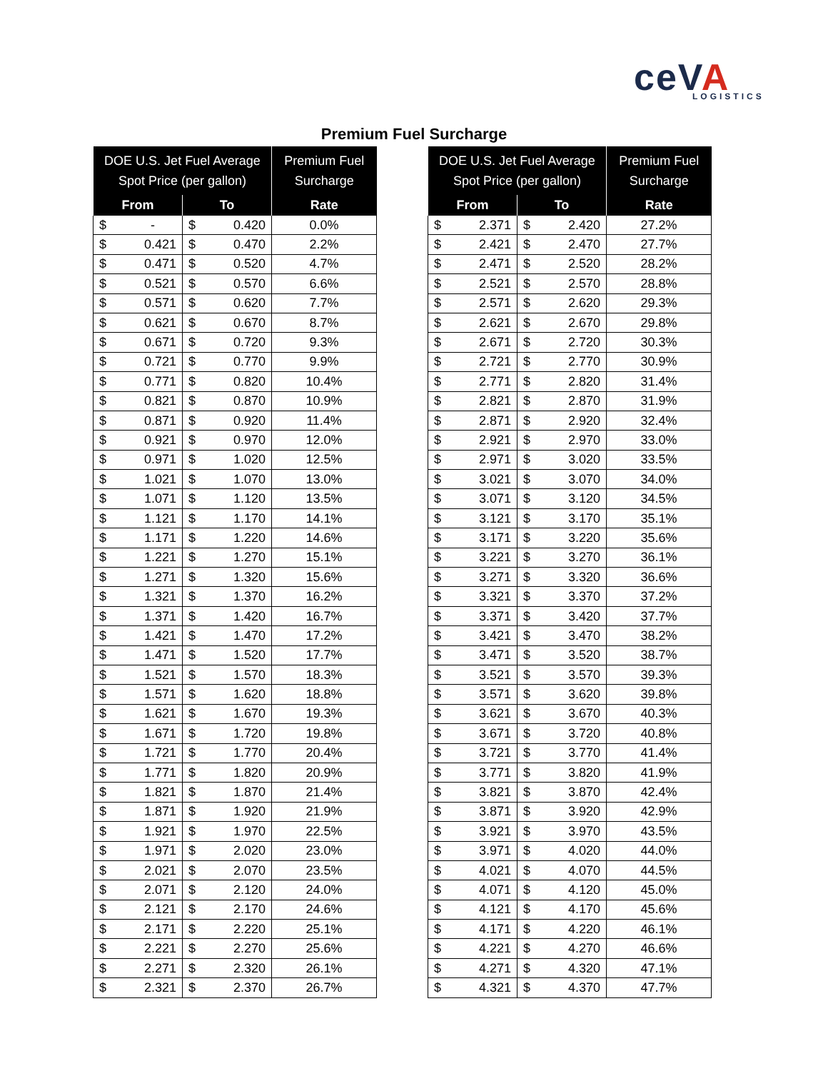ceVA LOGISTICS
Premium Fuel Surcharge
| DOE U.S. Jet Fuel Average Spot Price (per gallon) | | | | Premium Fuel Surcharge |
| --- | --- | --- | --- | --- |
| From | | To | | Rate |
| $ | - | $ | 0.420 | 0.0% |
| $ | 0.421 | $ | 0.470 | 2.2% |
| $ | 0.471 | $ | 0.520 | 4.7% |
| $ | 0.521 | $ | 0.570 | 6.6% |
| $ | 0.571 | $ | 0.620 | 7.7% |
| $ | 0.621 | $ | 0.670 | 8.7% |
| $ | 0.671 | $ | 0.720 | 9.3% |
| $ | 0.721 | $ | 0.770 | 9.9% |
| $ | 0.771 | $ | 0.820 | 10.4% |
| $ | 0.821 | $ | 0.870 | 10.9% |
| $ | 0.871 | $ | 0.920 | 11.4% |
| $ | 0.921 | $ | 0.970 | 12.0% |
| $ | 0.971 | $ | 1.020 | 12.5% |
| $ | 1.021 | $ | 1.070 | 13.0% |
| $ | 1.071 | $ | 1.120 | 13.5% |
| $ | 1.121 | $ | 1.170 | 14.1% |
| $ | 1.171 | $ | 1.220 | 14.6% |
| $ | 1.221 | $ | 1.270 | 15.1% |
| $ | 1.271 | $ | 1.320 | 15.6% |
| $ | 1.321 | $ | 1.370 | 16.2% |
| $ | 1.371 | $ | 1.420 | 16.7% |
| $ | 1.421 | $ | 1.470 | 17.2% |
| $ | 1.471 | $ | 1.520 | 17.7% |
| $ | 1.521 | $ | 1.570 | 18.3% |
| $ | 1.571 | $ | 1.620 | 18.8% |
| $ | 1.621 | $ | 1.670 | 19.3% |
| $ | 1.671 | $ | 1.720 | 19.8% |
| $ | 1.721 | $ | 1.770 | 20.4% |
| $ | 1.771 | $ | 1.820 | 20.9% |
| $ | 1.821 | $ | 1.870 | 21.4% |
| $ | 1.871 | $ | 1.920 | 21.9% |
| $ | 1.921 | $ | 1.970 | 22.5% |
| $ | 1.971 | $ | 2.020 | 23.0% |
| $ | 2.021 | $ | 2.070 | 23.5% |
| $ | 2.071 | $ | 2.120 | 24.0% |
| $ | 2.121 | $ | 2.170 | 24.6% |
| $ | 2.171 | $ | 2.220 | 25.1% |
| $ | 2.221 | $ | 2.270 | 25.6% |
| $ | 2.271 | $ | 2.320 | 26.1% |
| $ | 2.321 | $ | 2.370 | 26.7% |
| DOE U.S. Jet Fuel Average Spot Price (per gallon) | | | | Premium Fuel Surcharge |
| --- | --- | --- | --- | --- |
| From | | To | | Rate |
| $ | 2.371 | $ | 2.420 | 27.2% |
| $ | 2.421 | $ | 2.470 | 27.7% |
| $ | 2.471 | $ | 2.520 | 28.2% |
| $ | 2.521 | $ | 2.570 | 28.8% |
| $ | 2.571 | $ | 2.620 | 29.3% |
| $ | 2.621 | $ | 2.670 | 29.8% |
| $ | 2.671 | $ | 2.720 | 30.3% |
| $ | 2.721 | $ | 2.770 | 30.9% |
| $ | 2.771 | $ | 2.820 | 31.4% |
| $ | 2.821 | $ | 2.870 | 31.9% |
| $ | 2.871 | $ | 2.920 | 32.4% |
| $ | 2.921 | $ | 2.970 | 33.0% |
| $ | 2.971 | $ | 3.020 | 33.5% |
| $ | 3.021 | $ | 3.070 | 34.0% |
| $ | 3.071 | $ | 3.120 | 34.5% |
| $ | 3.121 | $ | 3.170 | 35.1% |
| $ | 3.171 | $ | 3.220 | 35.6% |
| $ | 3.221 | $ | 3.270 | 36.1% |
| $ | 3.271 | $ | 3.320 | 36.6% |
| $ | 3.321 | $ | 3.370 | 37.2% |
| $ | 3.371 | $ | 3.420 | 37.7% |
| $ | 3.421 | $ | 3.470 | 38.2% |
| $ | 3.471 | $ | 3.520 | 38.7% |
| $ | 3.521 | $ | 3.570 | 39.3% |
| $ | 3.571 | $ | 3.620 | 39.8% |
| $ | 3.621 | $ | 3.670 | 40.3% |
| $ | 3.671 | $ | 3.720 | 40.8% |
| $ | 3.721 | $ | 3.770 | 41.4% |
| $ | 3.771 | $ | 3.820 | 41.9% |
| $ | 3.821 | $ | 3.870 | 42.4% |
| $ | 3.871 | $ | 3.920 | 42.9% |
| $ | 3.921 | $ | 3.970 | 43.5% |
| $ | 3.971 | $ | 4.020 | 44.0% |
| $ | 4.021 | $ | 4.070 | 44.5% |
| $ | 4.071 | $ | 4.120 | 45.0% |
| $ | 4.121 | $ | 4.170 | 45.6% |
| $ | 4.171 | $ | 4.220 | 46.1% |
| $ | 4.221 | $ | 4.270 | 46.6% |
| $ | 4.271 | $ | 4.320 | 47.1% |
| $ | 4.321 | $ | 4.370 | 47.7% |